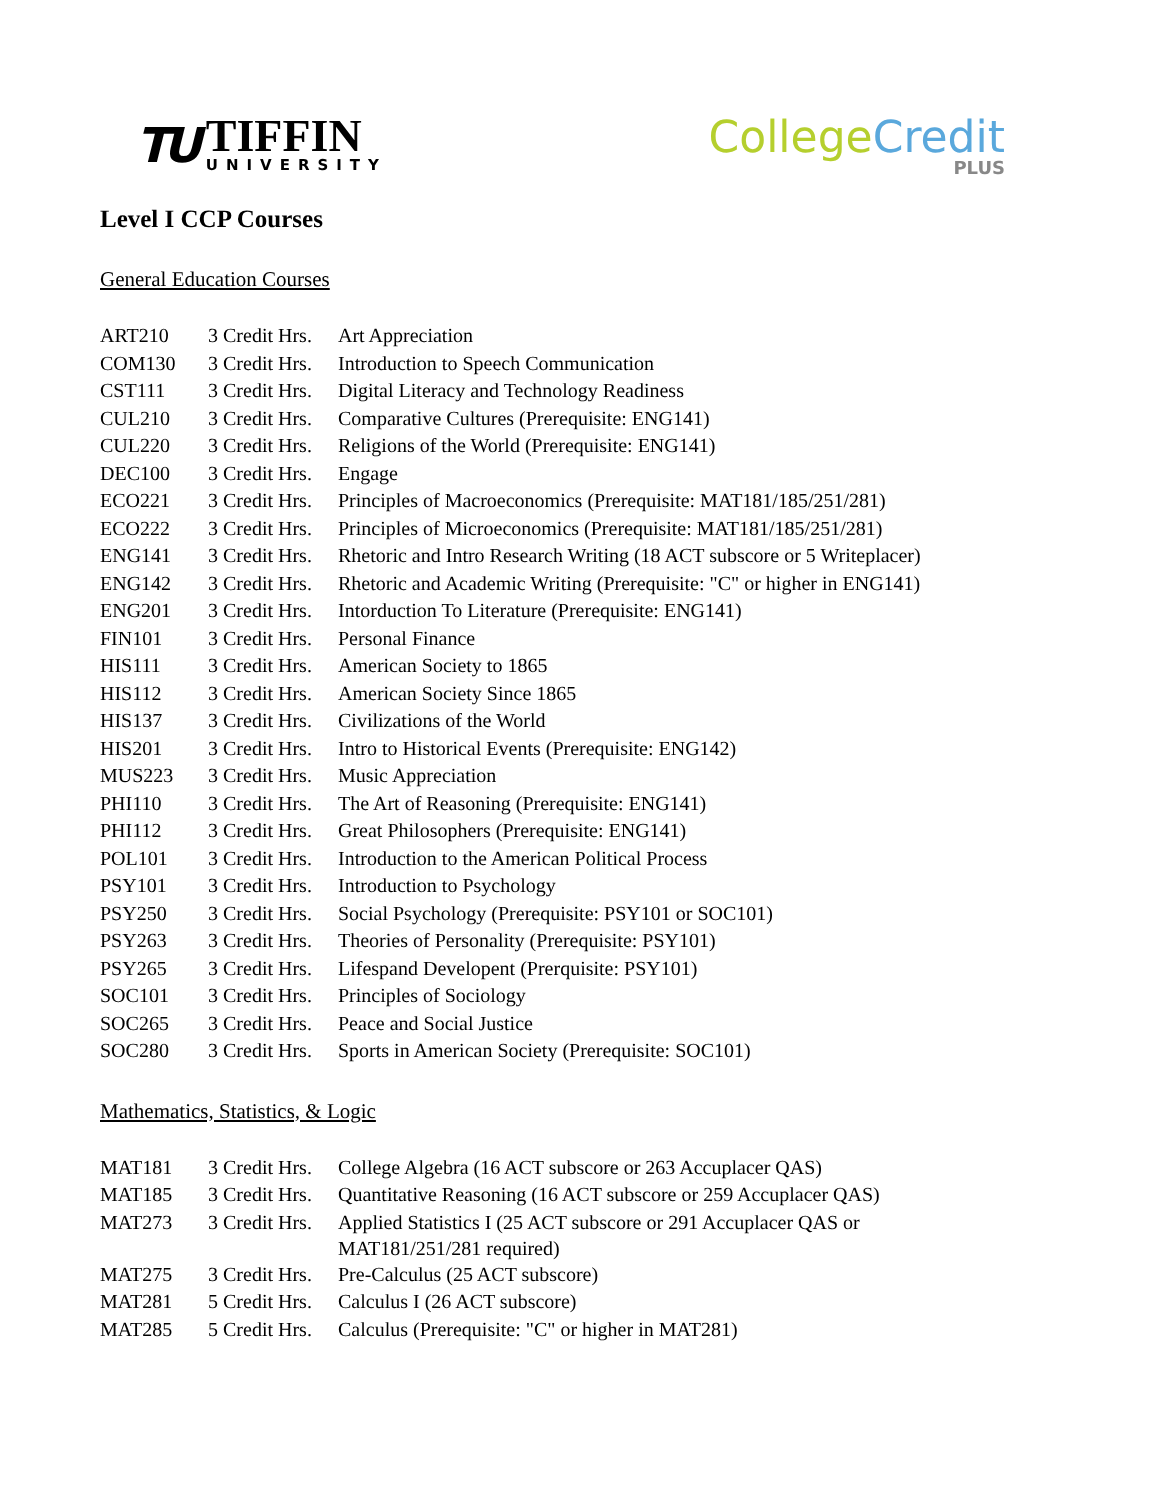TU
TIFFIN
UNIVERSITY
College Credit
PLUS
Level I CCP Courses
General Education Courses
| ART210 | 3 Credit Hrs. | Art Appreciation |
| COM130 | 3 Credit Hrs. | Introduction to Speech Communication |
| CST111 | 3 Credit Hrs. | Digital Literacy and Technology Readiness |
| CUL210 | 3 Credit Hrs. | Comparative Cultures (Prerequisite: ENG141) |
| CUL220 | 3 Credit Hrs. | Religions of the World (Prerequisite: ENG141) |
| DEC100 | 3 Credit Hrs. | Engage |
| ECO221 | 3 Credit Hrs. | Principles of Macroeconomics (Prerequisite: MAT181/185/251/281) |
| ECO222 | 3 Credit Hrs. | Principles of Microeconomics (Prerequisite: MAT181/185/251/281) |
| ENG141 | 3 Credit Hrs. | Rhetoric and Intro Research Writing (18 ACT subscore or 5 Writeplacer) |
| ENG142 | 3 Credit Hrs. | Rhetoric and Academic Writing (Prerequisite: "C" or higher in ENG141) |
| ENG201 | 3 Credit Hrs. | Intorduction To Literature (Prerequisite: ENG141) |
| FIN101 | 3 Credit Hrs. | Personal Finance |
| HIS111 | 3 Credit Hrs. | American Society to 1865 |
| HIS112 | 3 Credit Hrs. | American Society Since 1865 |
| HIS137 | 3 Credit Hrs. | Civilizations of the World |
| HIS201 | 3 Credit Hrs. | Intro to Historical Events (Prerequisite: ENG142) |
| MUS223 | 3 Credit Hrs. | Music Appreciation |
| PHI110 | 3 Credit Hrs. | The Art of Reasoning (Prerequisite: ENG141) |
| PHI112 | 3 Credit Hrs. | Great Philosophers (Prerequisite: ENG141) |
| POL101 | 3 Credit Hrs. | Introduction to the American Political Process |
| PSY101 | 3 Credit Hrs. | Introduction to Psychology |
| PSY250 | 3 Credit Hrs. | Social Psychology (Prerequisite: PSY101 or SOC101) |
| PSY263 | 3 Credit Hrs. | Theories of Personality (Prerequisite: PSY101) |
| PSY265 | 3 Credit Hrs. | Lifespand Developent (Prerquisite: PSY101) |
| SOC101 | 3 Credit Hrs. | Principles of Sociology |
| SOC265 | 3 Credit Hrs. | Peace and Social Justice |
| SOC280 | 3 Credit Hrs. | Sports in American Society (Prerequisite: SOC101) |
Mathematics, Statistics, & Logic
| MAT181 | 3 Credit Hrs. | College Algebra (16 ACT subscore or 263 Accuplacer QAS) |
| MAT185 | 3 Credit Hrs. | Quantitative Reasoning (16 ACT subscore or 259 Accuplacer QAS) |
| MAT273 | 3 Credit Hrs. | Applied Statistics I (25 ACT subscore or 291 Accuplacer QAS or MAT181/251/281 required) |
| MAT275 | 3 Credit Hrs. | Pre-Calculus (25 ACT subscore) |
| MAT281 | 5 Credit Hrs. | Calculus I (26 ACT subscore) |
| MAT285 | 5 Credit Hrs. | Calculus (Prerequisite: "C" or higher in MAT281) |